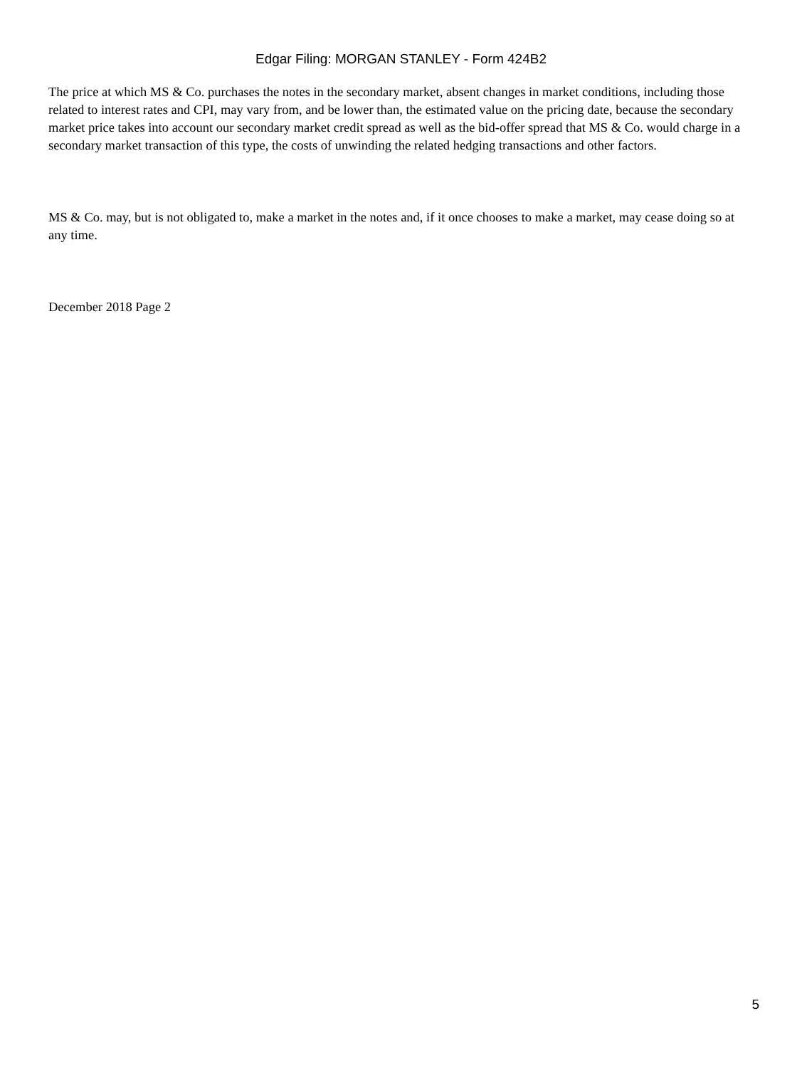Edgar Filing: MORGAN STANLEY - Form 424B2
The price at which MS & Co. purchases the notes in the secondary market, absent changes in market conditions, including those related to interest rates and CPI, may vary from, and be lower than, the estimated value on the pricing date, because the secondary market price takes into account our secondary market credit spread as well as the bid-offer spread that MS & Co. would charge in a secondary market transaction of this type, the costs of unwinding the related hedging transactions and other factors.
MS & Co. may, but is not obligated to, make a market in the notes and, if it once chooses to make a market, may cease doing so at any time.
December 2018 Page 2
5